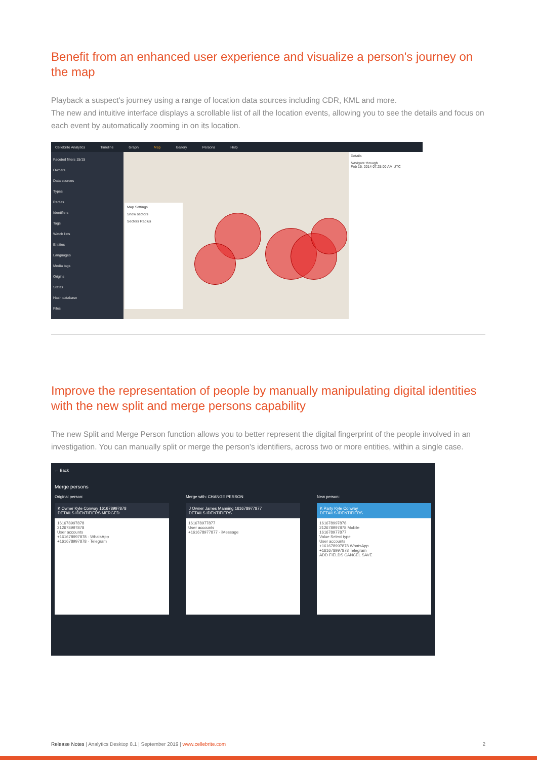Benefit from an enhanced user experience and visualize a person's journey on the map
Playback a suspect's journey using a range of location data sources including CDR, KML and more.
The new and intuitive interface displays a scrollable list of all the location events, allowing you to see the details and focus on each event by automatically zooming in on its location.
Cellebrite Analytics Timeline Graph Map Gallery Persons Help
Faceted filters 15/15
Owners
Data sources
Types
Parties
Identifiers
Tags
Watch lists
Entities
Languages
Media tags
Origins
States
Hash database
Files
Map Settings
Show sectors
Sectors Radius
Details
Navigate through
Feb 15, 2014 07:25:00 AM UTC
Improve the representation of people by manually manipulating digital identities with the new split and merge persons capability
The new Split and Merge Person function allows you to better represent the digital fingerprint of the people involved in an investigation. You can manually split or merge the person's identifiers, across two or more entities, within a single case.
← Back
Merge persons
Original person:
K Owner Kyle Conway 161678997878
DETAILS IDENTIFIERS MERGED
161678997878
212678997878
User accounts
+161678997878 · WhatsApp
+161678997878 · Telegram
Merge with: CHANGE PERSON
J Owner James Manning 161678977877
DETAILS IDENTIFIERS
161678977877
User accounts
+161678977877 · iMessage
New person:
K Party Kyle Conway
DETAILS IDENTIFIERS
161678997878
212678997878 Mobile
161678977877
Value Select type
User accounts
+161678997878 WhatsApp
+161678997878 Telegram
ADD FIELDS CANCEL SAVE
Release Notes | Analytics Desktop 8.1 | September 2019 | www.cellebrite.com 2